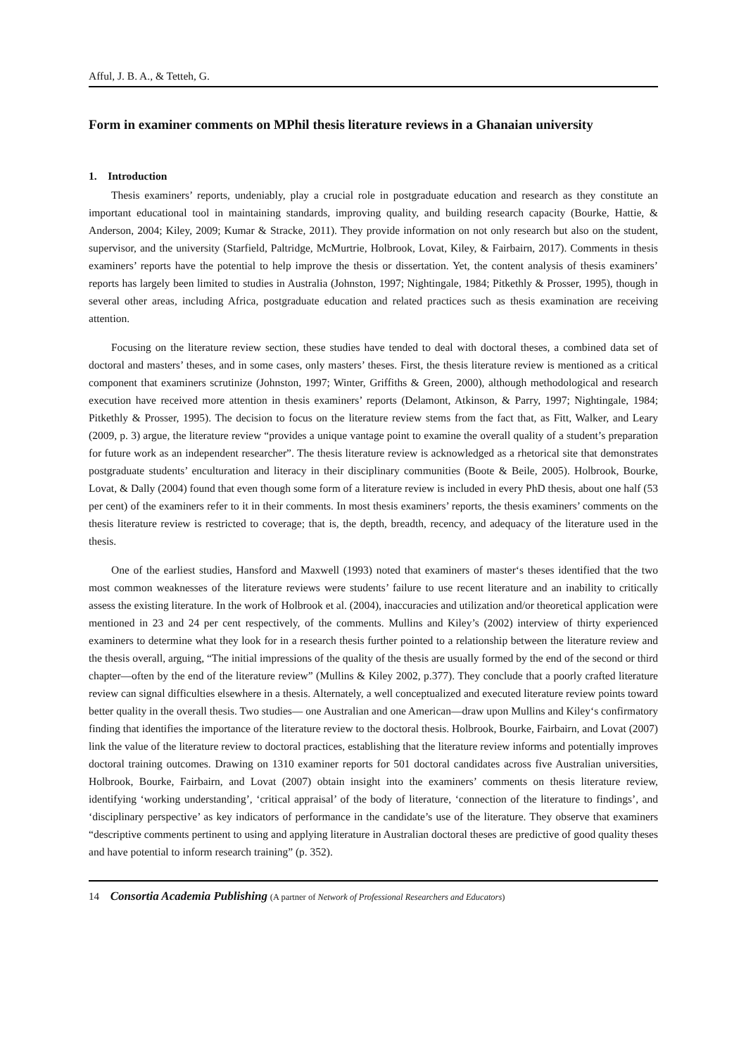Afful, J. B. A., & Tetteh, G.
Form in examiner comments on MPhil thesis literature reviews in a Ghanaian university
1. Introduction
Thesis examiners’ reports, undeniably, play a crucial role in postgraduate education and research as they constitute an important educational tool in maintaining standards, improving quality, and building research capacity (Bourke, Hattie, & Anderson, 2004; Kiley, 2009; Kumar & Stracke, 2011). They provide information on not only research but also on the student, supervisor, and the university (Starfield, Paltridge, McMurtrie, Holbrook, Lovat, Kiley, & Fairbairn, 2017). Comments in thesis examiners’ reports have the potential to help improve the thesis or dissertation. Yet, the content analysis of thesis examiners’ reports has largely been limited to studies in Australia (Johnston, 1997; Nightingale, 1984; Pitkethly & Prosser, 1995), though in several other areas, including Africa, postgraduate education and related practices such as thesis examination are receiving attention.
Focusing on the literature review section, these studies have tended to deal with doctoral theses, a combined data set of doctoral and masters’ theses, and in some cases, only masters’ theses. First, the thesis literature review is mentioned as a critical component that examiners scrutinize (Johnston, 1997; Winter, Griffiths & Green, 2000), although methodological and research execution have received more attention in thesis examiners’ reports (Delamont, Atkinson, & Parry, 1997; Nightingale, 1984; Pitkethly & Prosser, 1995). The decision to focus on the literature review stems from the fact that, as Fitt, Walker, and Leary (2009, p. 3) argue, the literature review “provides a unique vantage point to examine the overall quality of a student’s preparation for future work as an independent researcher”. The thesis literature review is acknowledged as a rhetorical site that demonstrates postgraduate students’ enculturation and literacy in their disciplinary communities (Boote & Beile, 2005). Holbrook, Bourke, Lovat, & Dally (2004) found that even though some form of a literature review is included in every PhD thesis, about one half (53 per cent) of the examiners refer to it in their comments. In most thesis examiners’ reports, the thesis examiners’ comments on the thesis literature review is restricted to coverage; that is, the depth, breadth, recency, and adequacy of the literature used in the thesis.
One of the earliest studies, Hansford and Maxwell (1993) noted that examiners of master‘s theses identified that the two most common weaknesses of the literature reviews were students’ failure to use recent literature and an inability to critically assess the existing literature. In the work of Holbrook et al. (2004), inaccuracies and utilization and/or theoretical application were mentioned in 23 and 24 per cent respectively, of the comments. Mullins and Kiley’s (2002) interview of thirty experienced examiners to determine what they look for in a research thesis further pointed to a relationship between the literature review and the thesis overall, arguing, “The initial impressions of the quality of the thesis are usually formed by the end of the second or third chapter—often by the end of the literature review” (Mullins & Kiley 2002, p.377). They conclude that a poorly crafted literature review can signal difficulties elsewhere in a thesis. Alternately, a well conceptualized and executed literature review points toward better quality in the overall thesis. Two studies— one Australian and one American—draw upon Mullins and Kiley‘s confirmatory finding that identifies the importance of the literature review to the doctoral thesis. Holbrook, Bourke, Fairbairn, and Lovat (2007) link the value of the literature review to doctoral practices, establishing that the literature review informs and potentially improves doctoral training outcomes. Drawing on 1310 examiner reports for 501 doctoral candidates across five Australian universities, Holbrook, Bourke, Fairbairn, and Lovat (2007) obtain insight into the examiners’ comments on thesis literature review, identifying ‘working understanding’, ‘critical appraisal’ of the body of literature, ‘connection of the literature to findings’, and ‘disciplinary perspective’ as key indicators of performance in the candidate’s use of the literature. They observe that examiners “descriptive comments pertinent to using and applying literature in Australian doctoral theses are predictive of good quality theses and have potential to inform research training” (p. 352).
14 Consortia Academia Publishing (A partner of Network of Professional Researchers and Educators)